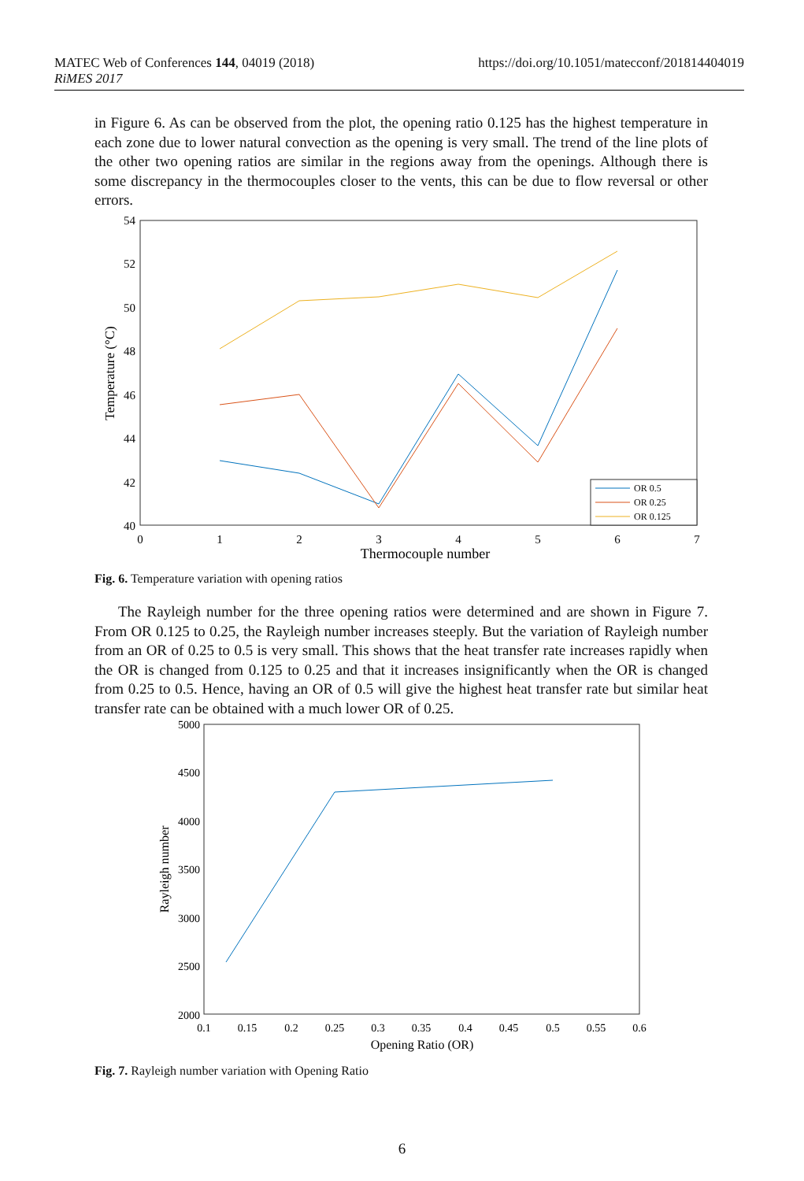MATEC Web of Conferences 144, 04019 (2018)
RiMES 2017
https://doi.org/10.1051/matecconf/201814404019
in Figure 6. As can be observed from the plot, the opening ratio 0.125 has the highest temperature in each zone due to lower natural convection as the opening is very small. The trend of the line plots of the other two opening ratios are similar in the regions away from the openings. Although there is some discrepancy in the thermocouples closer to the vents, this can be due to flow reversal or other errors.
54
52
50
48
46
44
42
40
0
1
2
3
4
5
6
7
Thermocouple number
Temperature (°C)
OR 0.5
OR 0.25
OR 0.125
Fig. 6. Temperature variation with opening ratios
The Rayleigh number for the three opening ratios were determined and are shown in Figure 7. From OR 0.125 to 0.25, the Rayleigh number increases steeply. But the variation of Rayleigh number from an OR of 0.25 to 0.5 is very small. This shows that the heat transfer rate increases rapidly when the OR is changed from 0.125 to 0.25 and that it increases insignificantly when the OR is changed from 0.25 to 0.5. Hence, having an OR of 0.5 will give the highest heat transfer rate but similar heat transfer rate can be obtained with a much lower OR of 0.25.
5000
4500
4000
3500
3000
2500
2000
0.1
0.15
0.2
0.25
0.3
0.35
0.4
0.45
0.5
0.55
0.6
Opening Ratio (OR)
Rayleigh number
Fig. 7. Rayleigh number variation with Opening Ratio
6